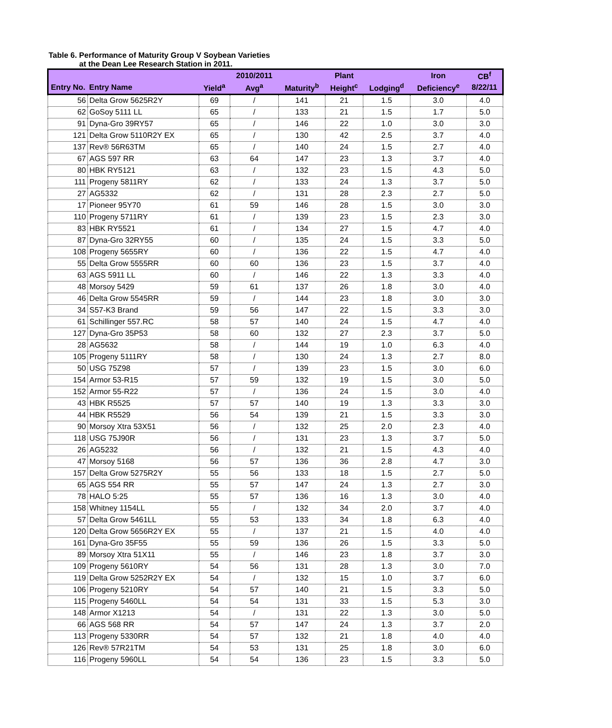Table 6. Performance of Maturity Group V Soybean Varieties
at the Dean Lee Research Station in 2011.
| | | | 2010/2011 | | Plant | | Iron | CB<sup>f</sup> |
| --- | --- | --- | --- | --- | --- | --- | --- | --- |
| Entry No. | Entry Name | Yield<sup>a</sup> | Avg<sup>a</sup> | Maturity<sup>b</sup> | Height<sup>c</sup> | Lodging<sup>d</sup> | Deficiency<sup>e</sup> | 8/22/11 |
| 56 | Delta Grow 5625R2Y | 69 | / | 141 | 21 | 1.5 | 3.0 | 4.0 |
| 62 | GoSoy 5111 LL | 65 | / | 133 | 21 | 1.5 | 1.7 | 5.0 |
| 91 | Dyna-Gro 39RY57 | 65 | / | 146 | 22 | 1.0 | 3.0 | 3.0 |
| 121 | Delta Grow 5110R2Y EX | 65 | / | 130 | 42 | 2.5 | 3.7 | 4.0 |
| 137 | Rev® 56R63TM | 65 | / | 140 | 24 | 1.5 | 2.7 | 4.0 |
| 67 | AGS 597 RR | 63 | 64 | 147 | 23 | 1.3 | 3.7 | 4.0 |
| 80 | HBK RY5121 | 63 | / | 132 | 23 | 1.5 | 4.3 | 5.0 |
| 111 | Progeny 5811RY | 62 | / | 133 | 24 | 1.3 | 3.7 | 5.0 |
| 27 | AG5332 | 62 | / | 131 | 28 | 2.3 | 2.7 | 5.0 |
| 17 | Pioneer 95Y70 | 61 | 59 | 146 | 28 | 1.5 | 3.0 | 3.0 |
| 110 | Progeny 5711RY | 61 | / | 139 | 23 | 1.5 | 2.3 | 3.0 |
| 83 | HBK RY5521 | 61 | / | 134 | 27 | 1.5 | 4.7 | 4.0 |
| 87 | Dyna-Gro 32RY55 | 60 | / | 135 | 24 | 1.5 | 3.3 | 5.0 |
| 108 | Progeny 5655RY | 60 | / | 136 | 22 | 1.5 | 4.7 | 4.0 |
| 55 | Delta Grow 5555RR | 60 | 60 | 136 | 23 | 1.5 | 3.7 | 4.0 |
| 63 | AGS 5911 LL | 60 | / | 146 | 22 | 1.3 | 3.3 | 4.0 |
| 48 | Morsoy 5429 | 59 | 61 | 137 | 26 | 1.8 | 3.0 | 4.0 |
| 46 | Delta Grow 5545RR | 59 | / | 144 | 23 | 1.8 | 3.0 | 3.0 |
| 34 | S57-K3 Brand | 59 | 56 | 147 | 22 | 1.5 | 3.3 | 3.0 |
| 61 | Schillinger 557.RC | 58 | 57 | 140 | 24 | 1.5 | 4.7 | 4.0 |
| 127 | Dyna-Gro 35P53 | 58 | 60 | 132 | 27 | 2.3 | 3.7 | 5.0 |
| 28 | AG5632 | 58 | / | 144 | 19 | 1.0 | 6.3 | 4.0 |
| 105 | Progeny 5111RY | 58 | / | 130 | 24 | 1.3 | 2.7 | 8.0 |
| 50 | USG 75Z98 | 57 | / | 139 | 23 | 1.5 | 3.0 | 6.0 |
| 154 | Armor 53-R15 | 57 | 59 | 132 | 19 | 1.5 | 3.0 | 5.0 |
| 152 | Armor 55-R22 | 57 | / | 136 | 24 | 1.5 | 3.0 | 4.0 |
| 43 | HBK R5525 | 57 | 57 | 140 | 19 | 1.3 | 3.3 | 3.0 |
| 44 | HBK R5529 | 56 | 54 | 139 | 21 | 1.5 | 3.3 | 3.0 |
| 90 | Morsoy Xtra 53X51 | 56 | / | 132 | 25 | 2.0 | 2.3 | 4.0 |
| 118 | USG 75J90R | 56 | / | 131 | 23 | 1.3 | 3.7 | 5.0 |
| 26 | AG5232 | 56 | / | 132 | 21 | 1.5 | 4.3 | 4.0 |
| 47 | Morsoy 5168 | 56 | 57 | 136 | 36 | 2.8 | 4.7 | 3.0 |
| 157 | Delta Grow 5275R2Y | 55 | 56 | 133 | 18 | 1.5 | 2.7 | 5.0 |
| 65 | AGS 554 RR | 55 | 57 | 147 | 24 | 1.3 | 2.7 | 3.0 |
| 78 | HALO 5:25 | 55 | 57 | 136 | 16 | 1.3 | 3.0 | 4.0 |
| 158 | Whitney 1154LL | 55 | / | 132 | 34 | 2.0 | 3.7 | 4.0 |
| 57 | Delta Grow 5461LL | 55 | 53 | 133 | 34 | 1.8 | 6.3 | 4.0 |
| 120 | Delta Grow 5656R2Y EX | 55 | / | 137 | 21 | 1.5 | 4.0 | 4.0 |
| 161 | Dyna-Gro 35F55 | 55 | 59 | 136 | 26 | 1.5 | 3.3 | 5.0 |
| 89 | Morsoy Xtra 51X11 | 55 | / | 146 | 23 | 1.8 | 3.7 | 3.0 |
| 109 | Progeny 5610RY | 54 | 56 | 131 | 28 | 1.3 | 3.0 | 7.0 |
| 119 | Delta Grow 5252R2Y EX | 54 | / | 132 | 15 | 1.0 | 3.7 | 6.0 |
| 106 | Progeny 5210RY | 54 | 57 | 140 | 21 | 1.5 | 3.3 | 5.0 |
| 115 | Progeny 5460LL | 54 | 54 | 131 | 33 | 1.5 | 5.3 | 3.0 |
| 148 | Armor X1213 | 54 | / | 131 | 22 | 1.3 | 3.0 | 5.0 |
| 66 | AGS 568 RR | 54 | 57 | 147 | 24 | 1.3 | 3.7 | 2.0 |
| 113 | Progeny 5330RR | 54 | 57 | 132 | 21 | 1.8 | 4.0 | 4.0 |
| 126 | Rev® 57R21TM | 54 | 53 | 131 | 25 | 1.8 | 3.0 | 6.0 |
| 116 | Progeny 5960LL | 54 | 54 | 136 | 23 | 1.5 | 3.3 | 5.0 |